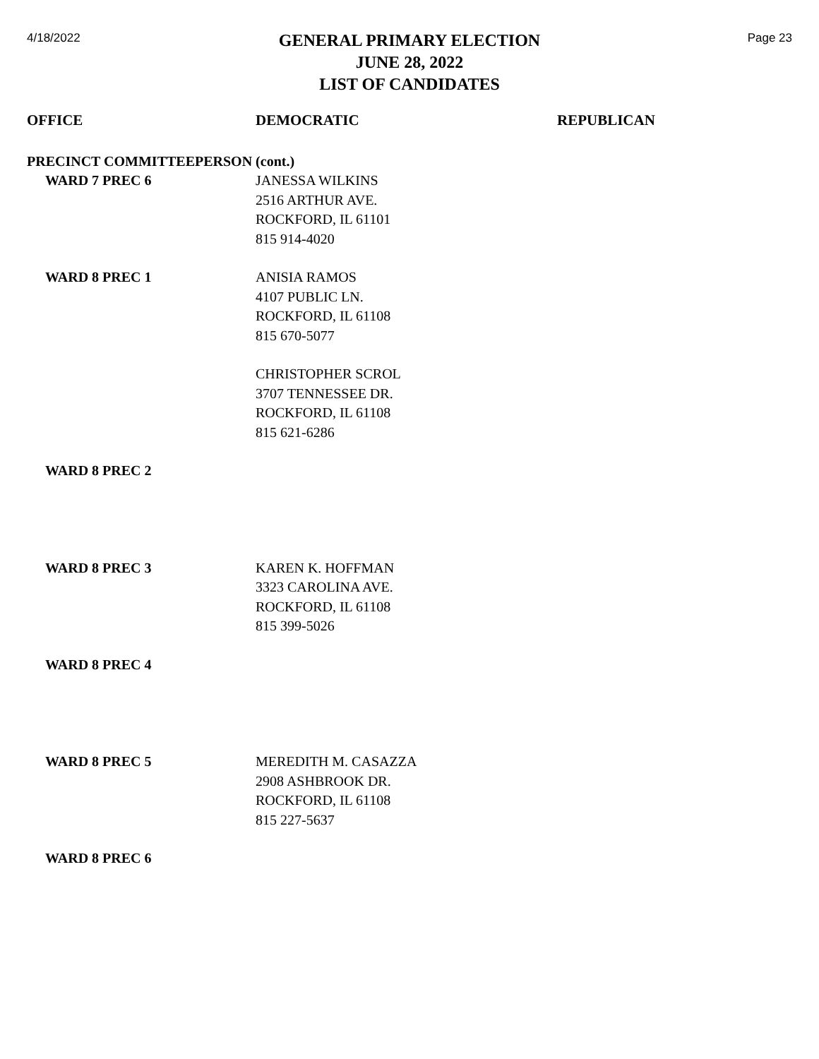4/18/2022
GENERAL PRIMARY ELECTION
JUNE 28, 2022
LIST OF CANDIDATES
Page 23
| OFFICE | DEMOCRATIC | REPUBLICAN |
| --- | --- | --- |
| PRECINCT COMMITTEEPERSON (cont.) | | |
| WARD 7 PREC 6 | JANESSA WILKINS 2516 ARTHUR AVE. ROCKFORD, IL 61101 815 914-4020 | |
| WARD 8 PREC 1 | ANISIA RAMOS 4107 PUBLIC LN. ROCKFORD, IL 61108 815 670-5077 | |
| | CHRISTOPHER SCROL 3707 TENNESSEE DR. ROCKFORD, IL 61108 815 621-6286 | |
| WARD 8 PREC 2 | | |
| WARD 8 PREC 3 | KAREN K. HOFFMAN 3323 CAROLINA AVE. ROCKFORD, IL 61108 815 399-5026 | |
| WARD 8 PREC 4 | | |
| WARD 8 PREC 5 | MEREDITH M. CASAZZA 2908 ASHBROOK DR. ROCKFORD, IL 61108 815 227-5637 | |
| WARD 8 PREC 6 | | |